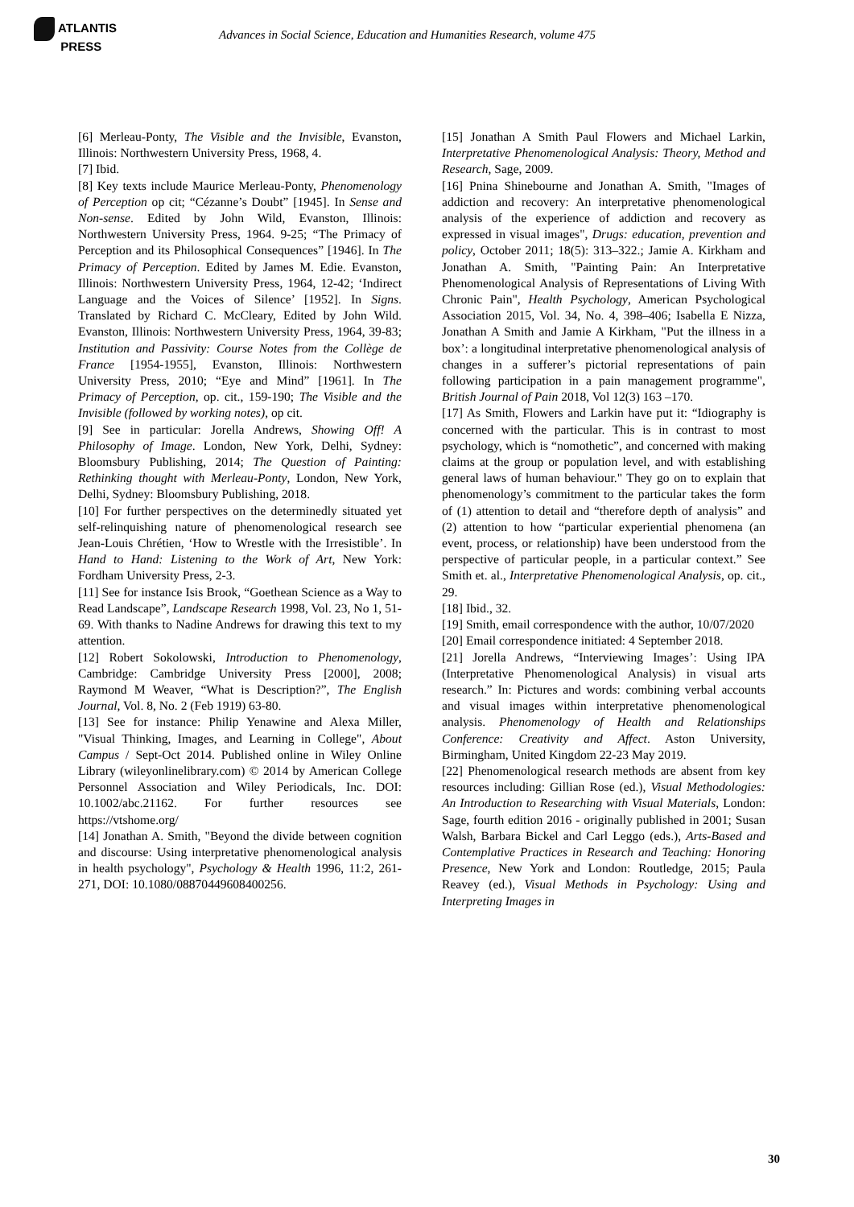ATLANTIS
PRESS
Advances in Social Science, Education and Humanities Research, volume 475
[6] Merleau-Ponty, The Visible and the Invisible, Evanston, Illinois: Northwestern University Press, 1968, 4.
[7] Ibid.
[8] Key texts include Maurice Merleau-Ponty, Phenomenology of Perception op cit; “Cézanne’s Doubt” [1945]. In Sense and Non-sense. Edited by John Wild, Evanston, Illinois: Northwestern University Press, 1964. 9-25; “The Primacy of Perception and its Philosophical Consequences” [1946]. In The Primacy of Perception. Edited by James M. Edie. Evanston, Illinois: Northwestern University Press, 1964, 12-42; ‘Indirect Language and the Voices of Silence’ [1952]. In Signs. Translated by Richard C. McCleary, Edited by John Wild. Evanston, Illinois: Northwestern University Press, 1964, 39-83; Institution and Passivity: Course Notes from the Collège de France [1954-1955], Evanston, Illinois: Northwestern University Press, 2010; “Eye and Mind” [1961]. In The Primacy of Perception, op. cit., 159-190; The Visible and the Invisible (followed by working notes), op cit.
[9] See in particular: Jorella Andrews, Showing Off! A Philosophy of Image. London, New York, Delhi, Sydney: Bloomsbury Publishing, 2014; The Question of Painting: Rethinking thought with Merleau-Ponty, London, New York, Delhi, Sydney: Bloomsbury Publishing, 2018.
[10] For further perspectives on the determinedly situated yet self-relinquishing nature of phenomenological research see Jean-Louis Chrétien, ‘How to Wrestle with the Irresistible’. In Hand to Hand: Listening to the Work of Art, New York: Fordham University Press, 2-3.
[11] See for instance Isis Brook, “Goethean Science as a Way to Read Landscape”, Landscape Research 1998, Vol. 23, No 1, 51-69. With thanks to Nadine Andrews for drawing this text to my attention.
[12] Robert Sokolowski, Introduction to Phenomenology, Cambridge: Cambridge University Press [2000], 2008; Raymond M Weaver, “What is Description?”, The English Journal, Vol. 8, No. 2 (Feb 1919) 63-80.
[13] See for instance: Philip Yenawine and Alexa Miller, "Visual Thinking, Images, and Learning in College", About Campus / Sept-Oct 2014. Published online in Wiley Online Library (wileyonlinelibrary.com) © 2014 by American College Personnel Association and Wiley Periodicals, Inc. DOI: 10.1002/abc.21162. For further resources see https://vtshome.org/
[14] Jonathan A. Smith, "Beyond the divide between cognition and discourse: Using interpretative phenomenological analysis in health psychology", Psychology & Health 1996, 11:2, 261-271, DOI: 10.1080/08870449608400256.
[15] Jonathan A Smith Paul Flowers and Michael Larkin, Interpretative Phenomenological Analysis: Theory, Method and Research, Sage, 2009.
[16] Pnina Shinebourne and Jonathan A. Smith, "Images of addiction and recovery: An interpretative phenomenological analysis of the experience of addiction and recovery as expressed in visual images", Drugs: education, prevention and policy, October 2011; 18(5): 313–322.; Jamie A. Kirkham and Jonathan A. Smith, "Painting Pain: An Interpretative Phenomenological Analysis of Representations of Living With Chronic Pain", Health Psychology, American Psychological Association 2015, Vol. 34, No. 4, 398–406; Isabella E Nizza, Jonathan A Smith and Jamie A Kirkham, "Put the illness in a box’: a longitudinal interpretative phenomenological analysis of changes in a sufferer’s pictorial representations of pain following participation in a pain management programme", British Journal of Pain 2018, Vol 12(3) 163 –170.
[17] As Smith, Flowers and Larkin have put it: “Idiography is concerned with the particular. This is in contrast to most psychology, which is “nomothetic”, and concerned with making claims at the group or population level, and with establishing general laws of human behaviour." They go on to explain that phenomenology’s commitment to the particular takes the form of (1) attention to detail and “therefore depth of analysis” and (2) attention to how “particular experiential phenomena (an event, process, or relationship) have been understood from the perspective of particular people, in a particular context.” See Smith et. al., Interpretative Phenomenological Analysis, op. cit., 29.
[18] Ibid., 32.
[19] Smith, email correspondence with the author, 10/07/2020
[20] Email correspondence initiated: 4 September 2018.
[21] Jorella Andrews, “Interviewing Images’: Using IPA (Interpretative Phenomenological Analysis) in visual arts research.” In: Pictures and words: combining verbal accounts and visual images within interpretative phenomenological analysis. Phenomenology of Health and Relationships Conference: Creativity and Affect. Aston University, Birmingham, United Kingdom 22-23 May 2019.
[22] Phenomenological research methods are absent from key resources including: Gillian Rose (ed.), Visual Methodologies: An Introduction to Researching with Visual Materials, London: Sage, fourth edition 2016 - originally published in 2001; Susan Walsh, Barbara Bickel and Carl Leggo (eds.), Arts-Based and Contemplative Practices in Research and Teaching: Honoring Presence, New York and London: Routledge, 2015; Paula Reavey (ed.), Visual Methods in Psychology: Using and Interpreting Images in
30